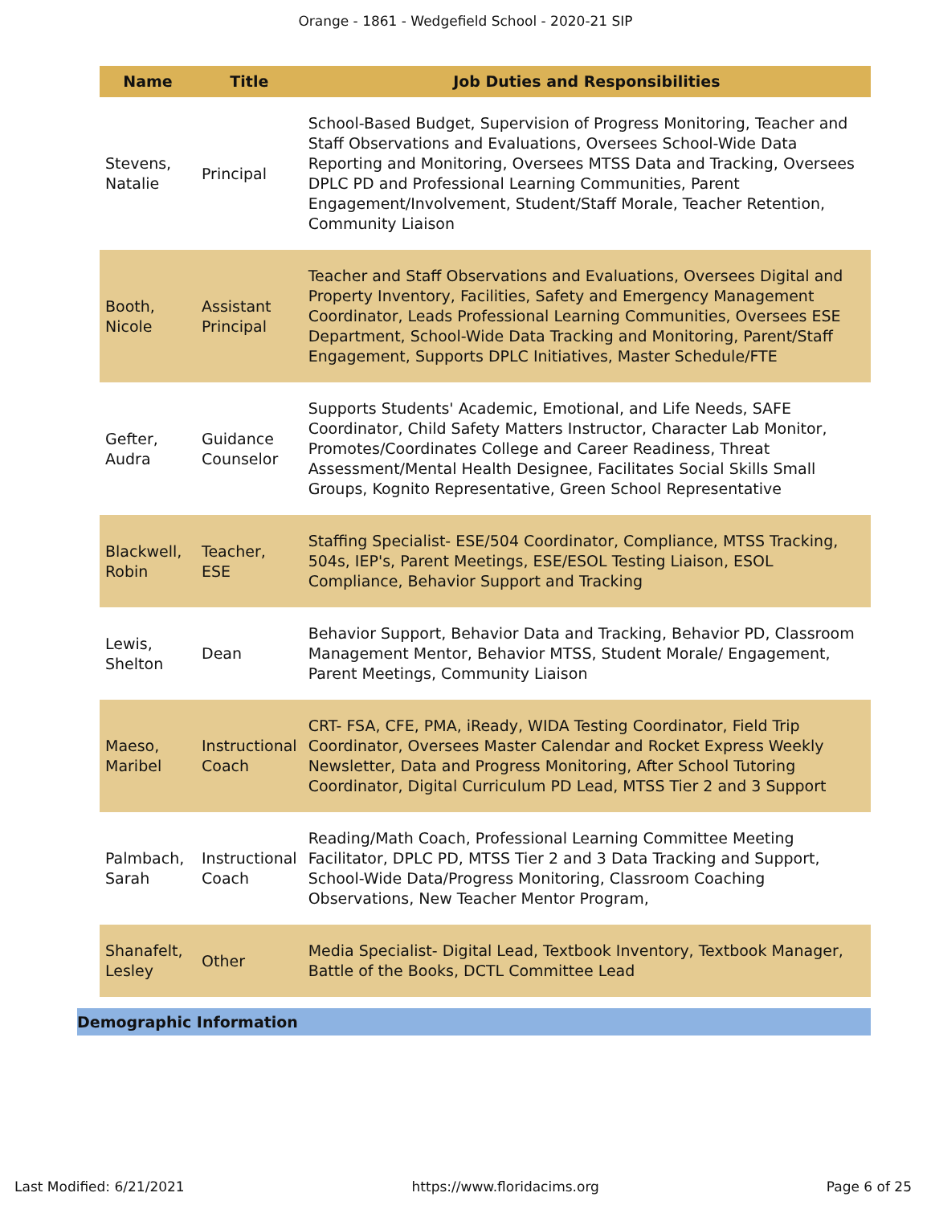Orange - 1861 - Wedgefield School - 2020-21 SIP
| Name | Title | Job Duties and Responsibilities |
| --- | --- | --- |
| Stevens, Natalie | Principal | School-Based Budget, Supervision of Progress Monitoring, Teacher and Staff Observations and Evaluations, Oversees School-Wide Data Reporting and Monitoring, Oversees MTSS Data and Tracking, Oversees DPLC PD and Professional Learning Communities, Parent Engagement/Involvement, Student/Staff Morale, Teacher Retention, Community Liaison |
| Booth, Nicole | Assistant Principal | Teacher and Staff Observations and Evaluations, Oversees Digital and Property Inventory, Facilities, Safety and Emergency Management Coordinator, Leads Professional Learning Communities, Oversees ESE Department, School-Wide Data Tracking and Monitoring, Parent/Staff Engagement, Supports DPLC Initiatives, Master Schedule/FTE |
| Gefter, Audra | Guidance Counselor | Supports Students' Academic, Emotional, and Life Needs, SAFE Coordinator, Child Safety Matters Instructor, Character Lab Monitor, Promotes/Coordinates College and Career Readiness, Threat Assessment/Mental Health Designee, Facilitates Social Skills Small Groups, Kognito Representative, Green School Representative |
| Blackwell, Robin | Teacher, ESE | Staffing Specialist- ESE/504 Coordinator, Compliance, MTSS Tracking, 504s, IEP's, Parent Meetings, ESE/ESOL Testing Liaison, ESOL Compliance, Behavior Support and Tracking |
| Lewis, Shelton | Dean | Behavior Support, Behavior Data and Tracking, Behavior PD, Classroom Management Mentor, Behavior MTSS, Student Morale/ Engagement, Parent Meetings, Community Liaison |
| Maeso, Maribel | Instructional Coach | CRT- FSA, CFE, PMA, iReady, WIDA Testing Coordinator, Field Trip Coordinator, Oversees Master Calendar and Rocket Express Weekly Newsletter, Data and Progress Monitoring, After School Tutoring Coordinator, Digital Curriculum PD Lead, MTSS Tier 2 and 3 Support |
| Palmbach, Sarah | Instructional Coach | Reading/Math Coach, Professional Learning Committee Meeting Facilitator, DPLC PD, MTSS Tier 2 and 3 Data Tracking and Support, School-Wide Data/Progress Monitoring, Classroom Coaching Observations, New Teacher Mentor Program, |
| Shanafelt, Lesley | Other | Media Specialist- Digital Lead, Textbook Inventory, Textbook Manager, Battle of the Books, DCTL Committee Lead |
Demographic Information
Last Modified: 6/21/2021 https://www.floridacims.org Page 6 of 25